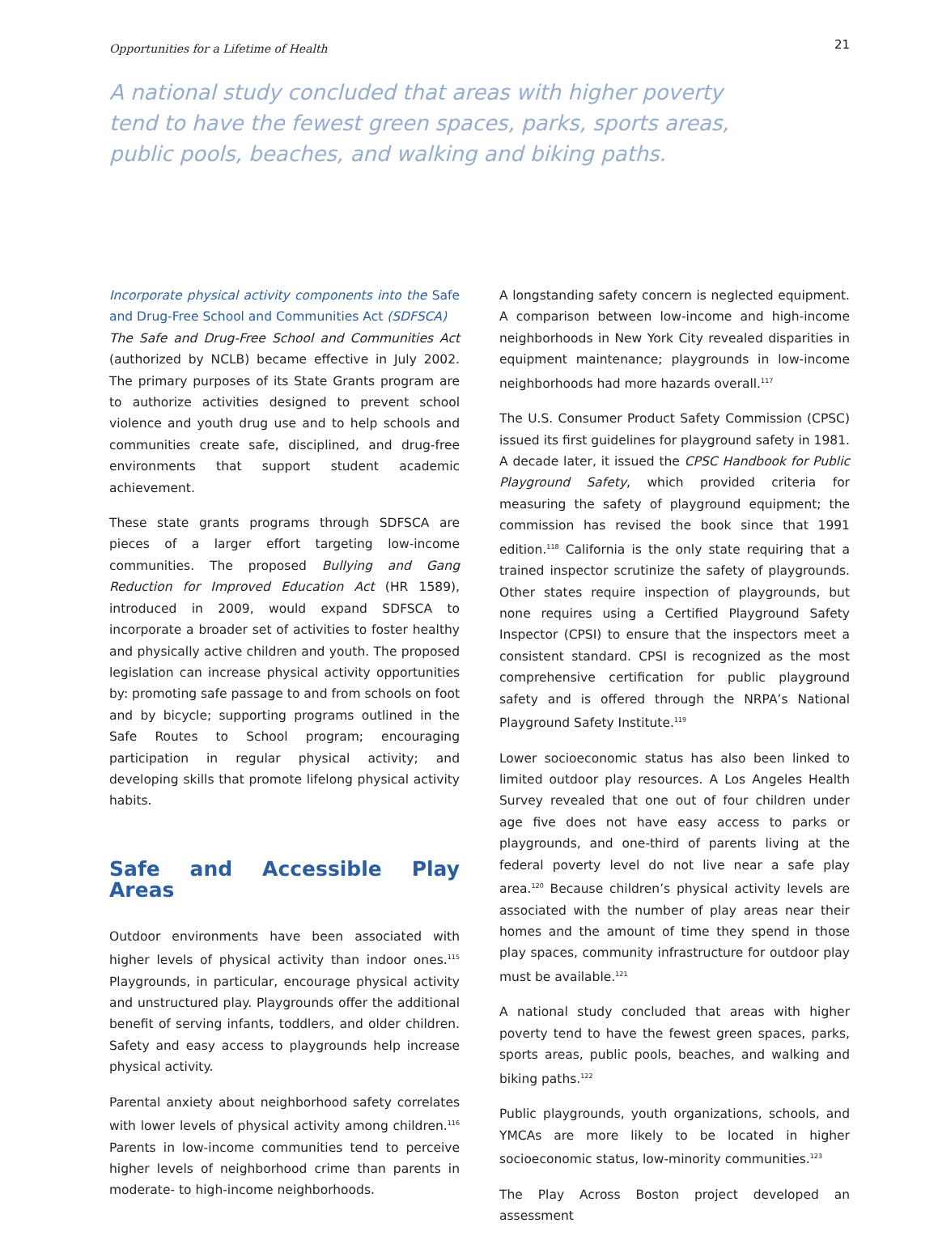Opportunities for a Lifetime of Health 21
A national study concluded that areas with higher poverty tend to have the fewest green spaces, parks, sports areas, public pools, beaches, and walking and biking paths.
Incorporate physical activity components into the Safe and Drug-Free School and Communities Act (SDFSCA)
The Safe and Drug-Free School and Communities Act (authorized by NCLB) became effective in July 2002. The primary purposes of its State Grants program are to authorize activities designed to prevent school violence and youth drug use and to help schools and communities create safe, disciplined, and drug-free environments that support student academic achievement.
These state grants programs through SDFSCA are pieces of a larger effort targeting low-income communities. The proposed Bullying and Gang Reduction for Improved Education Act (HR 1589), introduced in 2009, would expand SDFSCA to incorporate a broader set of activities to foster healthy and physically active children and youth. The proposed legislation can increase physical activity opportunities by: promoting safe passage to and from schools on foot and by bicycle; supporting programs outlined in the Safe Routes to School program; encouraging participation in regular physical activity; and developing skills that promote lifelong physical activity habits.
Safe and Accessible Play Areas
Outdoor environments have been associated with higher levels of physical activity than indoor ones.<sup>115</sup> Playgrounds, in particular, encourage physical activity and unstructured play. Playgrounds offer the additional benefit of serving infants, toddlers, and older children. Safety and easy access to playgrounds help increase physical activity.
Parental anxiety about neighborhood safety correlates with lower levels of physical activity among children.<sup>116</sup> Parents in low-income communities tend to perceive higher levels of neighborhood crime than parents in moderate- to high-income neighborhoods.
A longstanding safety concern is neglected equipment. A comparison between low-income and high-income neighborhoods in New York City revealed disparities in equipment maintenance; playgrounds in low-income neighborhoods had more hazards overall.<sup>117</sup>
The U.S. Consumer Product Safety Commission (CPSC) issued its first guidelines for playground safety in 1981. A decade later, it issued the CPSC Handbook for Public Playground Safety, which provided criteria for measuring the safety of playground equipment; the commission has revised the book since that 1991 edition.<sup>118</sup> California is the only state requiring that a trained inspector scrutinize the safety of playgrounds. Other states require inspection of playgrounds, but none requires using a Certified Playground Safety Inspector (CPSI) to ensure that the inspectors meet a consistent standard. CPSI is recognized as the most comprehensive certification for public playground safety and is offered through the NRPA’s National Playground Safety Institute.<sup>119</sup>
Lower socioeconomic status has also been linked to limited outdoor play resources. A Los Angeles Health Survey revealed that one out of four children under age five does not have easy access to parks or playgrounds, and one-third of parents living at the federal poverty level do not live near a safe play area.<sup>120</sup> Because children’s physical activity levels are associated with the number of play areas near their homes and the amount of time they spend in those play spaces, community infrastructure for outdoor play must be available.<sup>121</sup>
A national study concluded that areas with higher poverty tend to have the fewest green spaces, parks, sports areas, public pools, beaches, and walking and biking paths.<sup>122</sup>
Public playgrounds, youth organizations, schools, and YMCAs are more likely to be located in higher socioeconomic status, low-minority communities.<sup>123</sup>
The Play Across Boston project developed an assessment